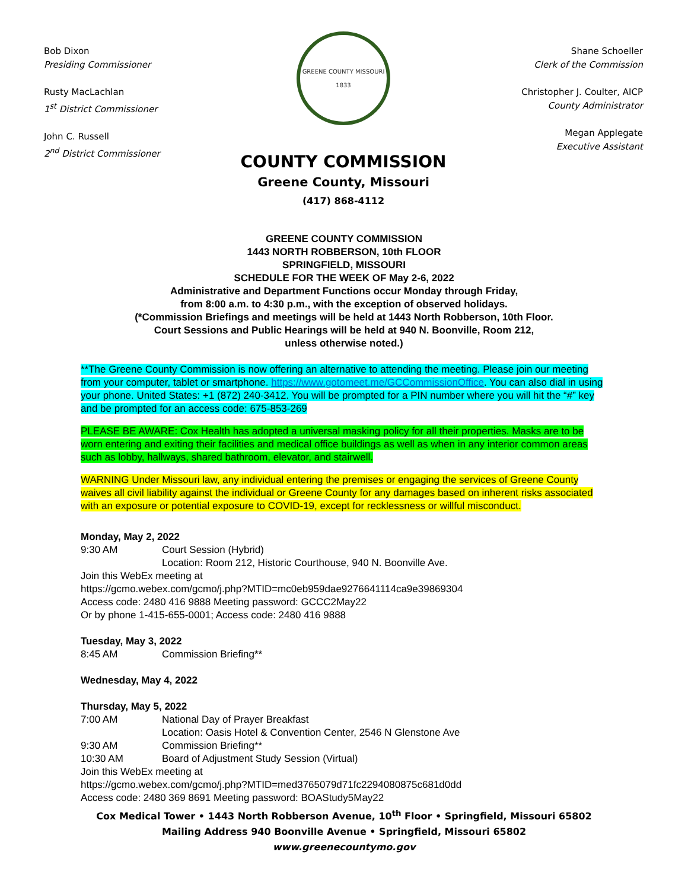Bob Dixon
Presiding Commissioner
Rusty MacLachlan
1<sup>st</sup> District Commissioner
John C. Russell
2<sup>nd</sup> District Commissioner
GREENE COUNTY MISSOURI
1833
COUNTY COMMISSION
Greene County, Missouri
(417) 868-4112
Shane Schoeller
Clerk of the Commission
Christopher J. Coulter, AICP
County Administrator
Megan Applegate
Executive Assistant
GREENE COUNTY COMMISSION
1443 NORTH ROBBERSON, 10th FLOOR
SPRINGFIELD, MISSOURI
SCHEDULE FOR THE WEEK OF May 2-6, 2022
Administrative and Department Functions occur Monday through Friday,
from 8:00 a.m. to 4:30 p.m., with the exception of observed holidays.
(*Commission Briefings and meetings will be held at 1443 North Robberson, 10th Floor.
Court Sessions and Public Hearings will be held at 940 N. Boonville, Room 212,
unless otherwise noted.)
**The Greene County Commission is now offering an alternative to attending the meeting. Please join our meeting from your computer, tablet or smartphone. https://www.gotomeet.me/GCCommissionOffice. You can also dial in using your phone. United States: +1 (872) 240-3412. You will be prompted for a PIN number where you will hit the “#” key and be prompted for an access code: 675-853-269
PLEASE BE AWARE: Cox Health has adopted a universal masking policy for all their properties. Masks are to be worn entering and exiting their facilities and medical office buildings as well as when in any interior common areas such as lobby, hallways, shared bathroom, elevator, and stairwell.
WARNING Under Missouri law, any individual entering the premises or engaging the services of Greene County waives all civil liability against the individual or Greene County for any damages based on inherent risks associated with an exposure or potential exposure to COVID-19, except for recklessness or willful misconduct.
Monday, May 2, 2022
9:30 AM Court Session (Hybrid)
Location: Room 212, Historic Courthouse, 940 N. Boonville Ave.
Join this WebEx meeting at
https://gcmo.webex.com/gcmo/j.php?MTID=mc0eb959dae9276641114ca9e39869304
Access code: 2480 416 9888 Meeting password: GCCC2May22
Or by phone 1-415-655-0001; Access code: 2480 416 9888
Tuesday, May 3, 2022
8:45 AM Commission Briefing**
Wednesday, May 4, 2022
Thursday, May 5, 2022
7:00 AM National Day of Prayer Breakfast
Location: Oasis Hotel & Convention Center, 2546 N Glenstone Ave
9:30 AM Commission Briefing**
10:30 AM Board of Adjustment Study Session (Virtual)
Join this WebEx meeting at
https://gcmo.webex.com/gcmo/j.php?MTID=med3765079d71fc2294080875c681d0dd
Access code: 2480 369 8691 Meeting password: BOAStudy5May22
Cox Medical Tower • 1443 North Robberson Avenue, 10<sup>th</sup> Floor • Springfield, Missouri 65802
Mailing Address 940 Boonville Avenue • Springfield, Missouri 65802
www.greenecountymo.gov